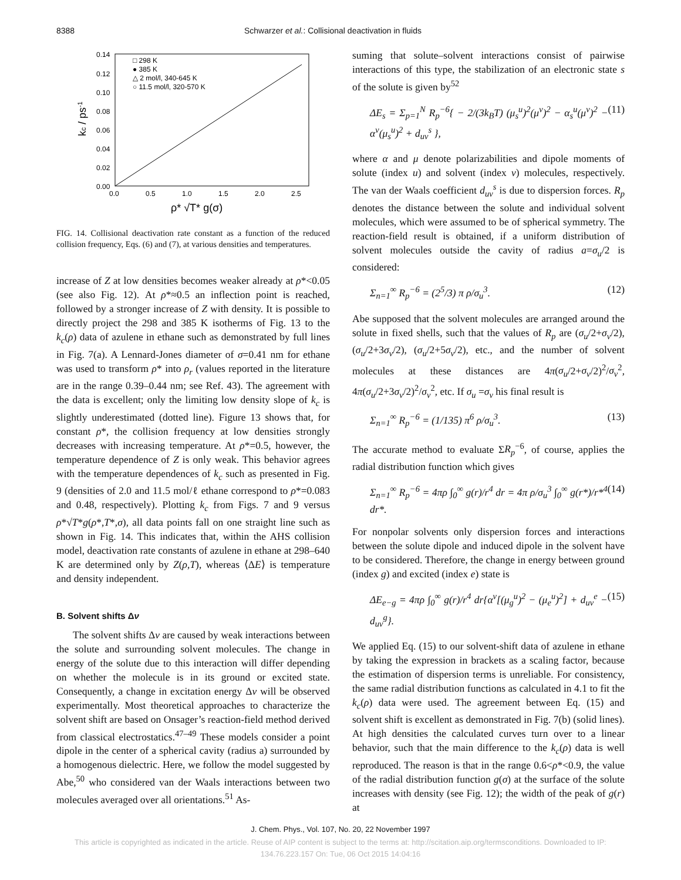8388 Schwarzer et al.: Collisional deactivation in fluids
0.14
0.12
0.10
0.08
0.06
0.04
0.02
0.00
0.0
0.5
1.0
1.5
2.0
2.5
□ 298 K
● 385 K
△ 2 mol/l, 340-645 K
○ 11.5 mol/l, 320-570 K
ρ* √T* g(σ)
kc / ps-1
FIG. 14. Collisional deactivation rate constant as a function of the reduced collision frequency, Eqs. (6) and (7), at various densities and temperatures.
increase of Z at low densities becomes weaker already at ρ*<0.05 (see also Fig. 12). At ρ*≈0.5 an inflection point is reached, followed by a stronger increase of Z with density. It is possible to directly project the 298 and 385 K isotherms of Fig. 13 to the k<sub>c</sub>(ρ) data of azulene in ethane such as demonstrated by full lines in Fig. 7(a). A Lennard-Jones diameter of σ=0.41 nm for ethane was used to transform ρ* into ρ<sub>r</sub> (values reported in the literature are in the range 0.39–0.44 nm; see Ref. 43). The agreement with the data is excellent; only the limiting low density slope of k<sub>c</sub> is slightly underestimated (dotted line). Figure 13 shows that, for constant ρ*, the collision frequency at low densities strongly decreases with increasing temperature. At ρ*=0.5, however, the temperature dependence of Z is only weak. This behavior agrees with the temperature dependences of k<sub>c</sub> such as presented in Fig. 9 (densities of 2.0 and 11.5 mol/ℓ ethane correspond to ρ*=0.083 and 0.48, respectively). Plotting k<sub>c</sub> from Figs. 7 and 9 versus ρ*√T*g(ρ*,T*,σ), all data points fall on one straight line such as shown in Fig. 14. This indicates that, within the AHS collision model, deactivation rate constants of azulene in ethane at 298–640 K are determined only by Z(ρ,T), whereas ⟨ΔE⟩ is temperature and density independent.
B. Solvent shifts Δν
The solvent shifts Δν are caused by weak interactions between the solute and surrounding solvent molecules. The change in energy of the solute due to this interaction will differ depending on whether the molecule is in its ground or excited state. Consequently, a change in excitation energy Δν will be observed experimentally. Most theoretical approaches to characterize the solvent shift are based on Onsager’s reaction-field method derived from classical electrostatics.<sup>47–49</sup> These models consider a point dipole in the center of a spherical cavity (radius a) surrounded by a homogenous dielectric. Here, we follow the model suggested by Abe,<sup>50</sup> who considered van der Waals interactions between two molecules averaged over all orientations.<sup>51</sup> As-
suming that solute–solvent interactions consist of pairwise interactions of this type, the stabilization of an electronic state s of the solute is given by<sup>52</sup>
ΔE<sub>s</sub> = Σ<sub>p=1</sub><sup>N</sup> R<sub>p</sub><sup>−6</sup>{ − 2/(3k<sub>B</sub>T) (μ<sub>s</sub><sup>u</sup>)<sup>2</sup>(μ<sup>v</sup>)<sup>2</sup> − α<sub>s</sub><sup>u</sup>(μ<sup>v</sup>)<sup>2</sup> − α<sup>v</sup>(μ<sub>s</sub><sup>u</sup>)<sup>2</sup> + d<sub>uv</sub><sup>s</sup> }, (11)
where α and μ denote polarizabilities and dipole moments of solute (index u) and solvent (index v) molecules, respectively. The van der Waals coefficient d<sub>uv</sub><sup>s</sup> is due to dispersion forces. R<sub>p</sub> denotes the distance between the solute and individual solvent molecules, which were assumed to be of spherical symmetry. The reaction-field result is obtained, if a uniform distribution of solvent molecules outside the cavity of radius a=σ<sub>u</sub>/2 is considered:
Σ<sub>n=1</sub><sup>∞</sup> R<sub>p</sub><sup>−6</sup> = (2<sup>5</sup>/3) π ρ/σ<sub>u</sub><sup>3</sup>. (12)
Abe supposed that the solvent molecules are arranged around the solute in fixed shells, such that the values of R<sub>p</sub> are (σ<sub>u</sub>/2+σ<sub>v</sub>/2), (σ<sub>u</sub>/2+3σ<sub>v</sub>/2), (σ<sub>u</sub>/2+5σ<sub>v</sub>/2), etc., and the number of solvent molecules at these distances are 4π(σ<sub>u</sub>/2+σ<sub>v</sub>/2)<sup>2</sup>/σ<sub>v</sub><sup>2</sup>, 4π(σ<sub>u</sub>/2+3σ<sub>v</sub>/2)<sup>2</sup>/σ<sub>v</sub><sup>2</sup>, etc. If σ<sub>u</sub> =σ<sub>v</sub> his final result is
Σ<sub>n=1</sub><sup>∞</sup> R<sub>p</sub><sup>−6</sup> = (1/135) π<sup>6</sup> ρ/σ<sub>u</sub><sup>3</sup>. (13)
The accurate method to evaluate ΣR<sub>p</sub><sup>−6</sup>, of course, applies the radial distribution function which gives
Σ<sub>n=1</sub><sup>∞</sup> R<sub>p</sub><sup>−6</sup> = 4πρ ∫<sub>0</sub><sup>∞</sup> g(r)/r<sup>4</sup> dr = 4π ρ/σ<sub>u</sub><sup>3</sup> ∫<sub>0</sub><sup>∞</sup> g(r*)/r*<sup>4</sup> dr*. (14)
For nonpolar solvents only dispersion forces and interactions between the solute dipole and induced dipole in the solvent have to be considered. Therefore, the change in energy between ground (index g) and excited (index e) state is
ΔE<sub>e−g</sub> = 4πρ ∫<sub>0</sub><sup>∞</sup> g(r)/r<sup>4</sup> dr{α<sup>v</sup>[(μ<sub>g</sub><sup>u</sup>)<sup>2</sup> − (μ<sub>e</sub><sup>u</sup>)<sup>2</sup>] + d<sub>uv</sub><sup>e</sup> − d<sub>uv</sub><sup>g</sup>}. (15)
We applied Eq. (15) to our solvent-shift data of azulene in ethane by taking the expression in brackets as a scaling factor, because the estimation of dispersion terms is unreliable. For consistency, the same radial distribution functions as calculated in 4.1 to fit the k<sub>c</sub>(ρ) data were used. The agreement between Eq. (15) and solvent shift is excellent as demonstrated in Fig. 7(b) (solid lines). At high densities the calculated curves turn over to a linear behavior, such that the main difference to the k<sub>c</sub>(ρ) data is well reproduced. The reason is that in the range 0.6<ρ*<0.9, the value of the radial distribution function g(σ) at the surface of the solute increases with density (see Fig. 12); the width of the peak of g(r) at
J. Chem. Phys., Vol. 107, No. 20, 22 November 1997
This article is copyrighted as indicated in the article. Reuse of AIP content is subject to the terms at: http://scitation.aip.org/termsconditions. Downloaded to IP:
134.76.223.157 On: Tue, 06 Oct 2015 14:04:16